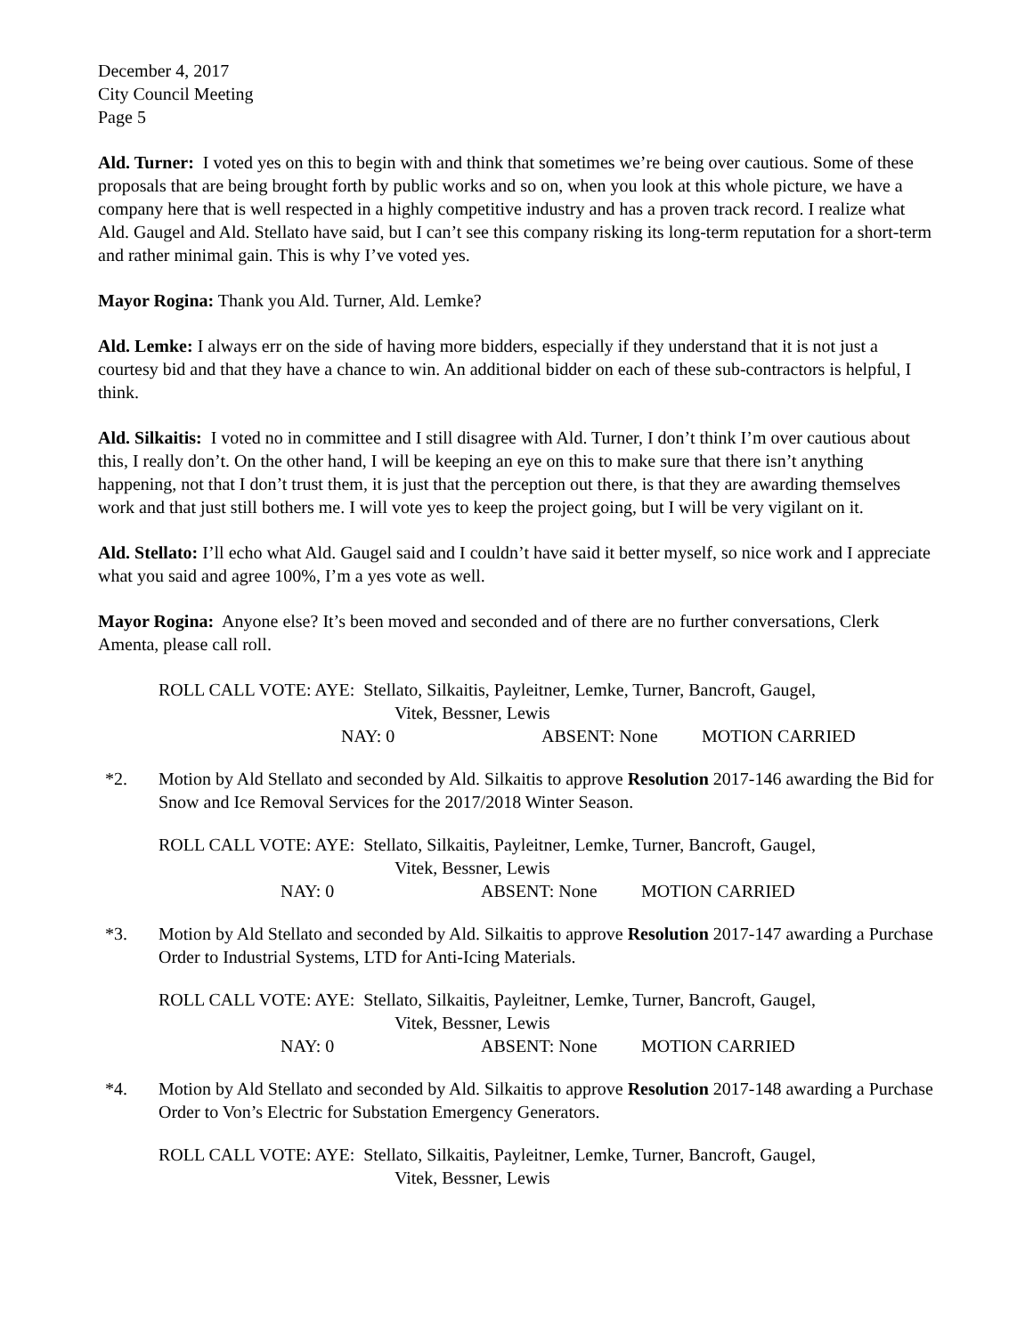December 4, 2017
City Council Meeting
Page 5
Ald. Turner: I voted yes on this to begin with and think that sometimes we’re being over cautious. Some of these proposals that are being brought forth by public works and so on, when you look at this whole picture, we have a company here that is well respected in a highly competitive industry and has a proven track record. I realize what Ald. Gaugel and Ald. Stellato have said, but I can’t see this company risking its long-term reputation for a short-term and rather minimal gain. This is why I’ve voted yes.
Mayor Rogina: Thank you Ald. Turner, Ald. Lemke?
Ald. Lemke: I always err on the side of having more bidders, especially if they understand that it is not just a courtesy bid and that they have a chance to win. An additional bidder on each of these sub-contractors is helpful, I think.
Ald. Silkaitis: I voted no in committee and I still disagree with Ald. Turner, I don’t think I’m over cautious about this, I really don’t. On the other hand, I will be keeping an eye on this to make sure that there isn’t anything happening, not that I don’t trust them, it is just that the perception out there, is that they are awarding themselves work and that just still bothers me. I will vote yes to keep the project going, but I will be very vigilant on it.
Ald. Stellato: I’ll echo what Ald. Gaugel said and I couldn’t have said it better myself, so nice work and I appreciate what you said and agree 100%, I’m a yes vote as well.
Mayor Rogina: Anyone else? It’s been moved and seconded and of there are no further conversations, Clerk Amenta, please call roll.
ROLL CALL VOTE: AYE: Stellato, Silkaitis, Payleitner, Lemke, Turner, Bancroft, Gaugel,
Vitek, Bessner, Lewis
NAY: 0 ABSENT: None MOTION CARRIED
*2. Motion by Ald Stellato and seconded by Ald. Silkaitis to approve Resolution 2017-146 awarding the Bid for Snow and Ice Removal Services for the 2017/2018 Winter Season.
ROLL CALL VOTE: AYE: Stellato, Silkaitis, Payleitner, Lemke, Turner, Bancroft, Gaugel,
Vitek, Bessner, Lewis
NAY: 0 ABSENT: None MOTION CARRIED
*3. Motion by Ald Stellato and seconded by Ald. Silkaitis to approve Resolution 2017-147 awarding a Purchase Order to Industrial Systems, LTD for Anti-Icing Materials.
ROLL CALL VOTE: AYE: Stellato, Silkaitis, Payleitner, Lemke, Turner, Bancroft, Gaugel,
Vitek, Bessner, Lewis
NAY: 0 ABSENT: None MOTION CARRIED
*4. Motion by Ald Stellato and seconded by Ald. Silkaitis to approve Resolution 2017-148 awarding a Purchase Order to Von’s Electric for Substation Emergency Generators.
ROLL CALL VOTE: AYE: Stellato, Silkaitis, Payleitner, Lemke, Turner, Bancroft, Gaugel,
Vitek, Bessner, Lewis